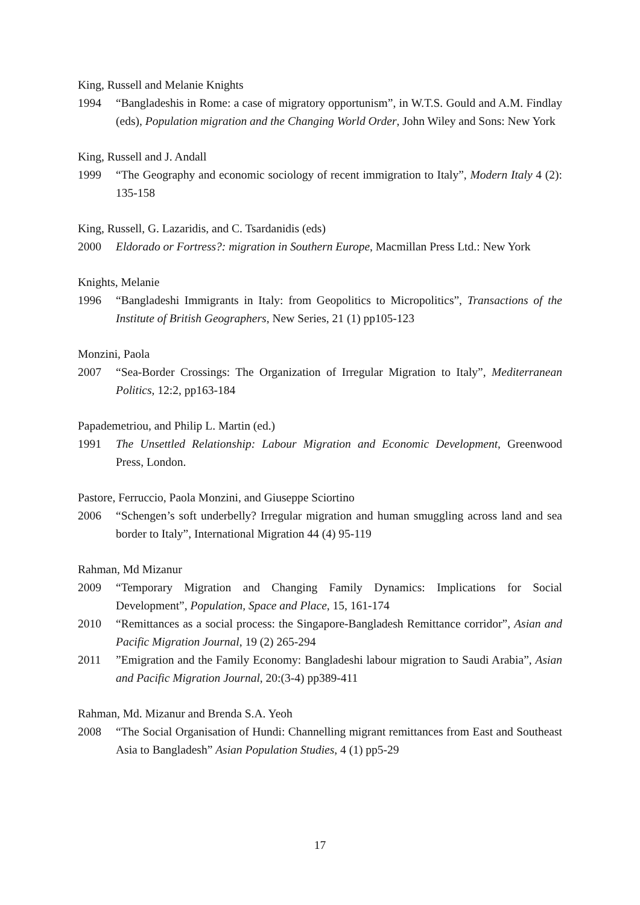King, Russell and Melanie Knights
1994 “Bangladeshis in Rome: a case of migratory opportunism”, in W.T.S. Gould and A.M. Findlay (eds), Population migration and the Changing World Order, John Wiley and Sons: New York
King, Russell and J. Andall
1999 “The Geography and economic sociology of recent immigration to Italy”, Modern Italy 4 (2): 135-158
King, Russell, G. Lazaridis, and C. Tsardanidis (eds)
2000 Eldorado or Fortress?: migration in Southern Europe, Macmillan Press Ltd.: New York
Knights, Melanie
1996 “Bangladeshi Immigrants in Italy: from Geopolitics to Micropolitics”, Transactions of the Institute of British Geographers, New Series, 21 (1) pp105-123
Monzini, Paola
2007 “Sea-Border Crossings: The Organization of Irregular Migration to Italy”, Mediterranean Politics, 12:2, pp163-184
Papademetriou, and Philip L. Martin (ed.)
1991 The Unsettled Relationship: Labour Migration and Economic Development, Greenwood Press, London.
Pastore, Ferruccio, Paola Monzini, and Giuseppe Sciortino
2006 “Schengen’s soft underbelly? Irregular migration and human smuggling across land and sea border to Italy”, International Migration 44 (4) 95-119
Rahman, Md Mizanur
2009 “Temporary Migration and Changing Family Dynamics: Implications for Social Development”, Population, Space and Place, 15, 161-174
2010 “Remittances as a social process: the Singapore-Bangladesh Remittance corridor”, Asian and Pacific Migration Journal, 19 (2) 265-294
2011”Emigration and the Family Economy: Bangladeshi labour migration to Saudi Arabia”, Asian and Pacific Migration Journal, 20:(3-4) pp389-411
Rahman, Md. Mizanur and Brenda S.A. Yeoh
2008 “The Social Organisation of Hundi: Channelling migrant remittances from East and Southeast Asia to Bangladesh” Asian Population Studies, 4 (1) pp5-29
17